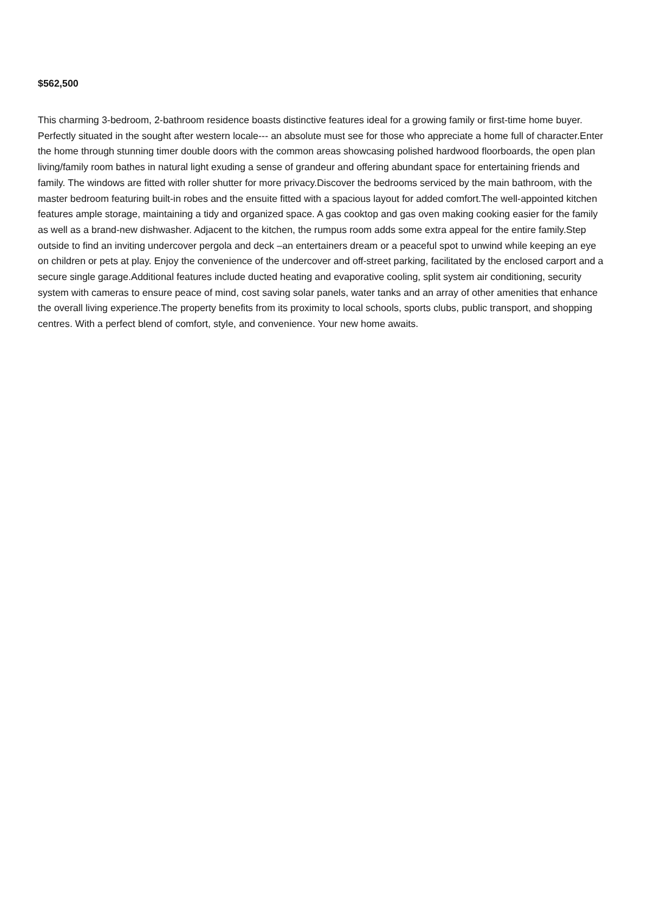$562,500
This charming 3-bedroom, 2-bathroom residence boasts distinctive features ideal for a growing family or first-time home buyer. Perfectly situated in the sought after western locale--- an absolute must see for those who appreciate a home full of character.Enter the home through stunning timer double doors with the common areas showcasing polished hardwood floorboards, the open plan living/family room bathes in natural light exuding a sense of grandeur and offering abundant space for entertaining friends and family. The windows are fitted with roller shutter for more privacy.Discover the bedrooms serviced by the main bathroom, with the master bedroom featuring built-in robes and the ensuite fitted with a spacious layout for added comfort.The well-appointed kitchen features ample storage, maintaining a tidy and organized space. A gas cooktop and gas oven making cooking easier for the family as well as a brand-new dishwasher. Adjacent to the kitchen, the rumpus room adds some extra appeal for the entire family.Step outside to find an inviting undercover pergola and deck –an entertainers dream or a peaceful spot to unwind while keeping an eye on children or pets at play. Enjoy the convenience of the undercover and off-street parking, facilitated by the enclosed carport and a secure single garage.Additional features include ducted heating and evaporative cooling, split system air conditioning, security system with cameras to ensure peace of mind, cost saving solar panels, water tanks and an array of other amenities that enhance the overall living experience.The property benefits from its proximity to local schools, sports clubs, public transport, and shopping centres. With a perfect blend of comfort, style, and convenience. Your new home awaits.